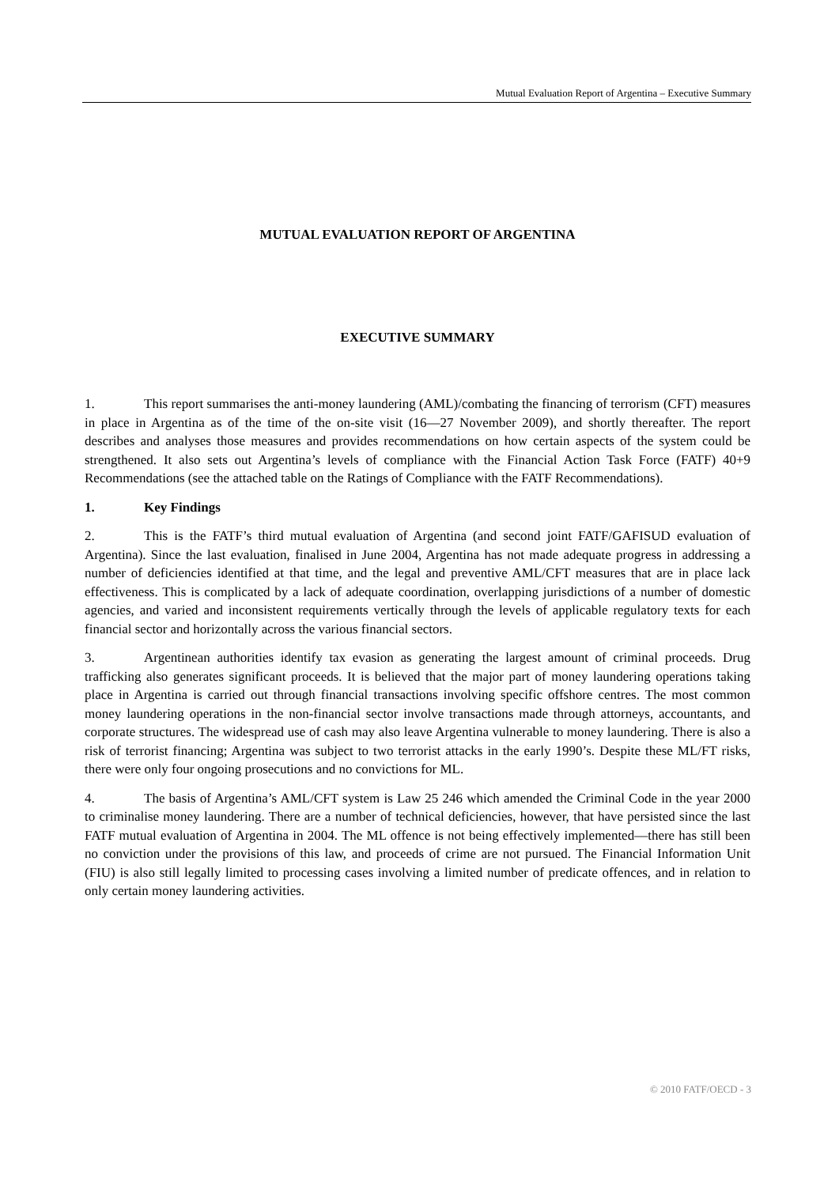Mutual Evaluation Report of Argentina – Executive Summary
MUTUAL EVALUATION REPORT OF ARGENTINA
EXECUTIVE SUMMARY
1. This report summarises the anti-money laundering (AML)/combating the financing of terrorism (CFT) measures in place in Argentina as of the time of the on-site visit (16—27 November 2009), and shortly thereafter. The report describes and analyses those measures and provides recommendations on how certain aspects of the system could be strengthened. It also sets out Argentina’s levels of compliance with the Financial Action Task Force (FATF) 40+9 Recommendations (see the attached table on the Ratings of Compliance with the FATF Recommendations).
1. Key Findings
2. This is the FATF’s third mutual evaluation of Argentina (and second joint FATF/GAFISUD evaluation of Argentina). Since the last evaluation, finalised in June 2004, Argentina has not made adequate progress in addressing a number of deficiencies identified at that time, and the legal and preventive AML/CFT measures that are in place lack effectiveness. This is complicated by a lack of adequate coordination, overlapping jurisdictions of a number of domestic agencies, and varied and inconsistent requirements vertically through the levels of applicable regulatory texts for each financial sector and horizontally across the various financial sectors.
3. Argentinean authorities identify tax evasion as generating the largest amount of criminal proceeds. Drug trafficking also generates significant proceeds. It is believed that the major part of money laundering operations taking place in Argentina is carried out through financial transactions involving specific offshore centres. The most common money laundering operations in the non-financial sector involve transactions made through attorneys, accountants, and corporate structures. The widespread use of cash may also leave Argentina vulnerable to money laundering. There is also a risk of terrorist financing; Argentina was subject to two terrorist attacks in the early 1990’s. Despite these ML/FT risks, there were only four ongoing prosecutions and no convictions for ML.
4. The basis of Argentina’s AML/CFT system is Law 25 246 which amended the Criminal Code in the year 2000 to criminalise money laundering. There are a number of technical deficiencies, however, that have persisted since the last FATF mutual evaluation of Argentina in 2004. The ML offence is not being effectively implemented—there has still been no conviction under the provisions of this law, and proceeds of crime are not pursued. The Financial Information Unit (FIU) is also still legally limited to processing cases involving a limited number of predicate offences, and in relation to only certain money laundering activities.
© 2010 FATF/OECD - 3